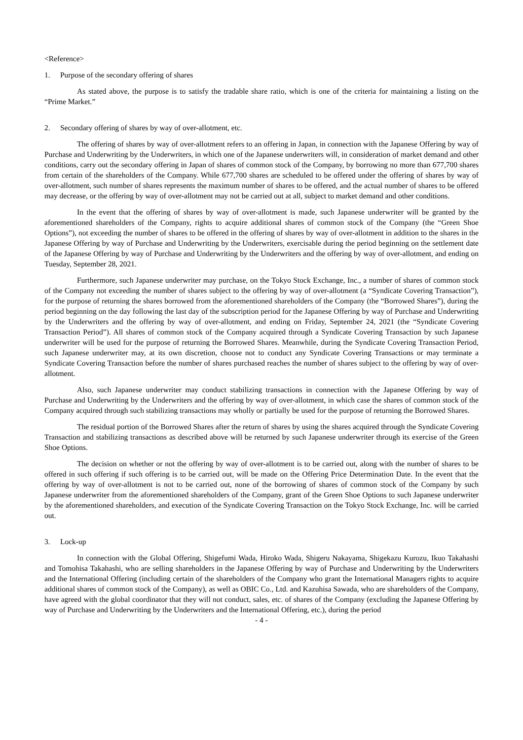<Reference>
1. Purpose of the secondary offering of shares
As stated above, the purpose is to satisfy the tradable share ratio, which is one of the criteria for maintaining a listing on the “Prime Market.”
2. Secondary offering of shares by way of over-allotment, etc.
The offering of shares by way of over-allotment refers to an offering in Japan, in connection with the Japanese Offering by way of Purchase and Underwriting by the Underwriters, in which one of the Japanese underwriters will, in consideration of market demand and other conditions, carry out the secondary offering in Japan of shares of common stock of the Company, by borrowing no more than 677,700 shares from certain of the shareholders of the Company. While 677,700 shares are scheduled to be offered under the offering of shares by way of over-allotment, such number of shares represents the maximum number of shares to be offered, and the actual number of shares to be offered may decrease, or the offering by way of over-allotment may not be carried out at all, subject to market demand and other conditions.
In the event that the offering of shares by way of over-allotment is made, such Japanese underwriter will be granted by the aforementioned shareholders of the Company, rights to acquire additional shares of common stock of the Company (the “Green Shoe Options”), not exceeding the number of shares to be offered in the offering of shares by way of over-allotment in addition to the shares in the Japanese Offering by way of Purchase and Underwriting by the Underwriters, exercisable during the period beginning on the settlement date of the Japanese Offering by way of Purchase and Underwriting by the Underwriters and the offering by way of over-allotment, and ending on Tuesday, September 28, 2021.
Furthermore, such Japanese underwriter may purchase, on the Tokyo Stock Exchange, Inc., a number of shares of common stock of the Company not exceeding the number of shares subject to the offering by way of over-allotment (a “Syndicate Covering Transaction”), for the purpose of returning the shares borrowed from the aforementioned shareholders of the Company (the “Borrowed Shares”), during the period beginning on the day following the last day of the subscription period for the Japanese Offering by way of Purchase and Underwriting by the Underwriters and the offering by way of over-allotment, and ending on Friday, September 24, 2021 (the “Syndicate Covering Transaction Period”). All shares of common stock of the Company acquired through a Syndicate Covering Transaction by such Japanese underwriter will be used for the purpose of returning the Borrowed Shares. Meanwhile, during the Syndicate Covering Transaction Period, such Japanese underwriter may, at its own discretion, choose not to conduct any Syndicate Covering Transactions or may terminate a Syndicate Covering Transaction before the number of shares purchased reaches the number of shares subject to the offering by way of over-allotment.
Also, such Japanese underwriter may conduct stabilizing transactions in connection with the Japanese Offering by way of Purchase and Underwriting by the Underwriters and the offering by way of over-allotment, in which case the shares of common stock of the Company acquired through such stabilizing transactions may wholly or partially be used for the purpose of returning the Borrowed Shares.
The residual portion of the Borrowed Shares after the return of shares by using the shares acquired through the Syndicate Covering Transaction and stabilizing transactions as described above will be returned by such Japanese underwriter through its exercise of the Green Shoe Options.
The decision on whether or not the offering by way of over-allotment is to be carried out, along with the number of shares to be offered in such offering if such offering is to be carried out, will be made on the Offering Price Determination Date. In the event that the offering by way of over-allotment is not to be carried out, none of the borrowing of shares of common stock of the Company by such Japanese underwriter from the aforementioned shareholders of the Company, grant of the Green Shoe Options to such Japanese underwriter by the aforementioned shareholders, and execution of the Syndicate Covering Transaction on the Tokyo Stock Exchange, Inc. will be carried out.
3. Lock-up
In connection with the Global Offering, Shigefumi Wada, Hiroko Wada, Shigeru Nakayama, Shigekazu Kurozu, Ikuo Takahashi and Tomohisa Takahashi, who are selling shareholders in the Japanese Offering by way of Purchase and Underwriting by the Underwriters and the International Offering (including certain of the shareholders of the Company who grant the International Managers rights to acquire additional shares of common stock of the Company), as well as OBIC Co., Ltd. and Kazuhisa Sawada, who are shareholders of the Company, have agreed with the global coordinator that they will not conduct, sales, etc. of shares of the Company (excluding the Japanese Offering by way of Purchase and Underwriting by the Underwriters and the International Offering, etc.), during the period
- 4 -